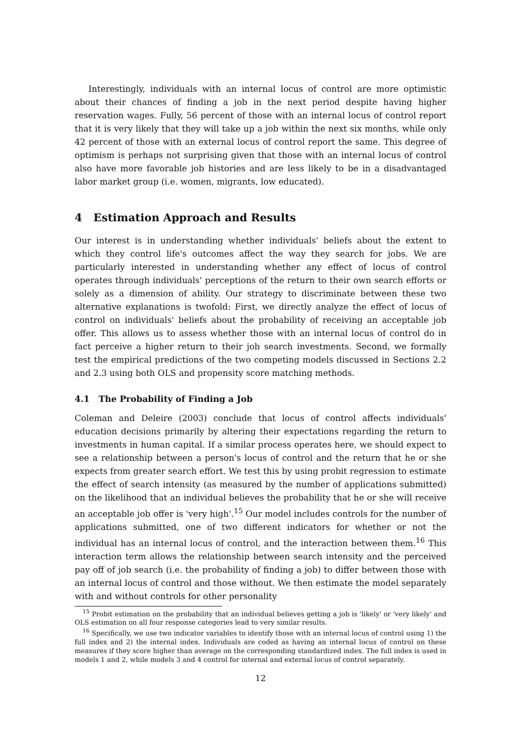Interestingly, individuals with an internal locus of control are more optimistic about their chances of finding a job in the next period despite having higher reservation wages. Fully, 56 percent of those with an internal locus of control report that it is very likely that they will take up a job within the next six months, while only 42 percent of those with an external locus of control report the same. This degree of optimism is perhaps not surprising given that those with an internal locus of control also have more favorable job histories and are less likely to be in a disadvantaged labor market group (i.e. women, migrants, low educated).
4 Estimation Approach and Results
Our interest is in understanding whether individuals' beliefs about the extent to which they control life's outcomes affect the way they search for jobs. We are particularly interested in understanding whether any effect of locus of control operates through individuals' perceptions of the return to their own search efforts or solely as a dimension of ability. Our strategy to discriminate between these two alternative explanations is twofold: First, we directly analyze the effect of locus of control on individuals' beliefs about the probability of receiving an acceptable job offer. This allows us to assess whether those with an internal locus of control do in fact perceive a higher return to their job search investments. Second, we formally test the empirical predictions of the two competing models discussed in Sections 2.2 and 2.3 using both OLS and propensity score matching methods.
4.1 The Probability of Finding a Job
Coleman and Deleire (2003) conclude that locus of control affects individuals' education decisions primarily by altering their expectations regarding the return to investments in human capital. If a similar process operates here, we should expect to see a relationship between a person's locus of control and the return that he or she expects from greater search effort. We test this by using probit regression to estimate the effect of search intensity (as measured by the number of applications submitted) on the likelihood that an individual believes the probability that he or she will receive an acceptable job offer is 'very high'.<sup>15</sup> Our model includes controls for the number of applications submitted, one of two different indicators for whether or not the individual has an internal locus of control, and the interaction between them.<sup>16</sup> This interaction term allows the relationship between search intensity and the perceived pay off of job search (i.e. the probability of finding a job) to differ between those with an internal locus of control and those without. We then estimate the model separately with and without controls for other personality
<sup>15</sup> Probit estimation on the probability that an individual believes getting a job is 'likely' or 'very likely' and OLS estimation on all four response categories lead to very similar results.
<sup>16</sup> Specifically, we use two indicator variables to identify those with an internal locus of control using 1) the full index and 2) the internal index. Individuals are coded as having an internal locus of control on these measures if they score higher than average on the corresponding standardized index. The full index is used in models 1 and 2, while models 3 and 4 control for internal and external locus of control separately.
12